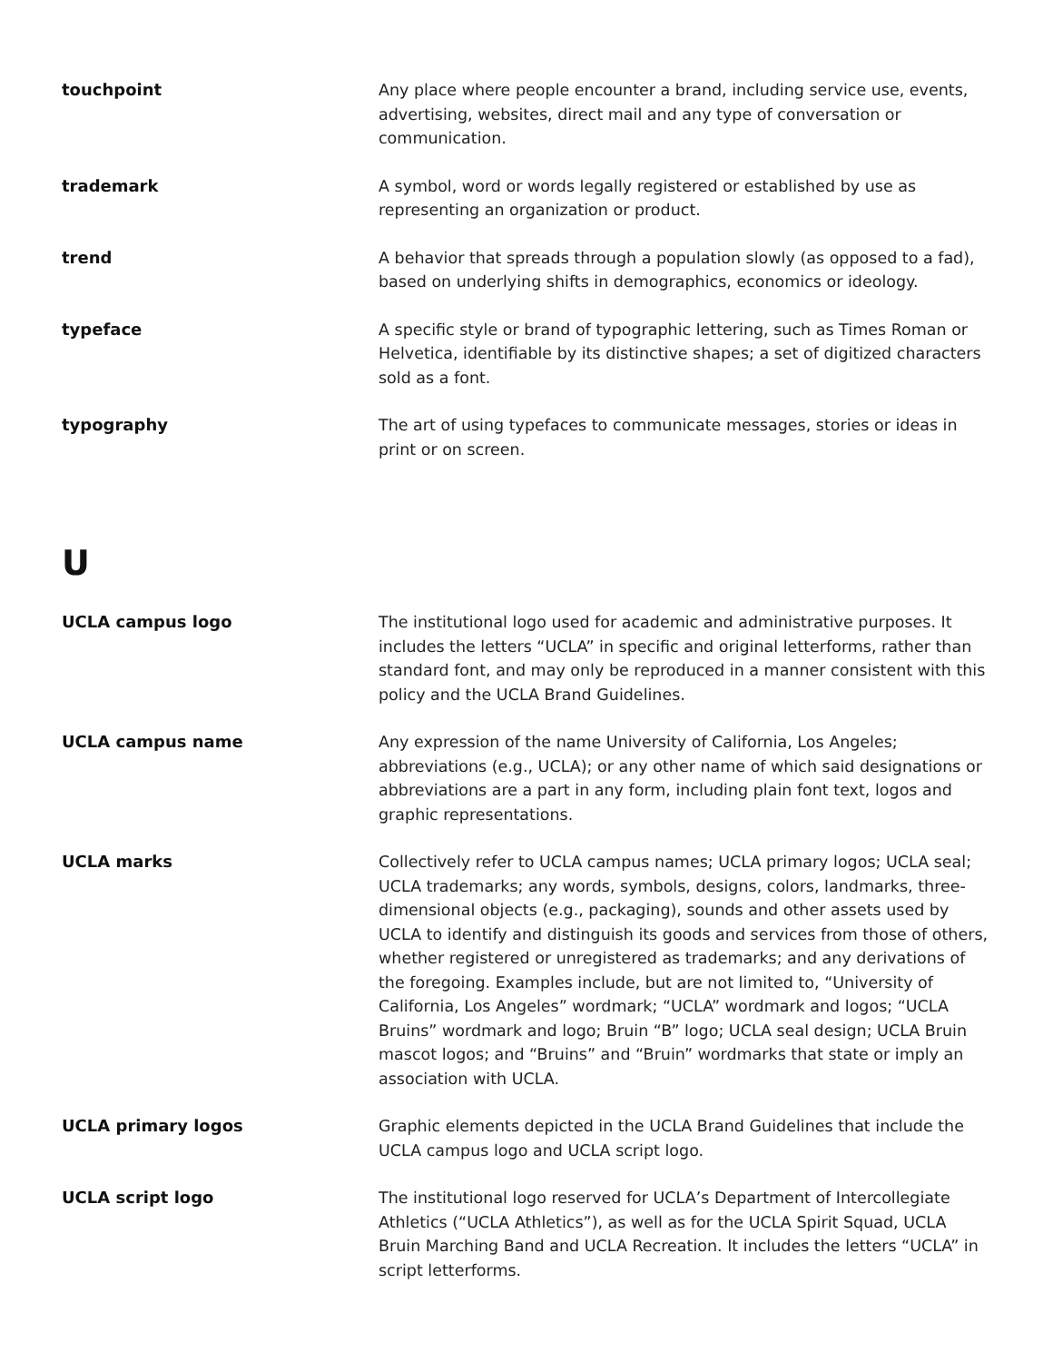touchpoint Any place where people encounter a brand, including service use, events, advertising, websites, direct mail and any type of conversation or communication.
trademark A symbol, word or words legally registered or established by use as representing an organization or product.
trend A behavior that spreads through a population slowly (as opposed to a fad), based on underlying shifts in demographics, economics or ideology.
typeface A specific style or brand of typographic lettering, such as Times Roman or Helvetica, identifiable by its distinctive shapes; a set of digitized characters sold as a font.
typography The art of using typefaces to communicate messages, stories or ideas in print or on screen.
U
UCLA campus logo The institutional logo used for academic and administrative purposes. It includes the letters “UCLA” in specific and original letterforms, rather than standard font, and may only be reproduced in a manner consistent with this policy and the UCLA Brand Guidelines.
UCLA campus name Any expression of the name University of California, Los Angeles; abbreviations (e.g., UCLA); or any other name of which said designations or abbreviations are a part in any form, including plain font text, logos and graphic representations.
UCLA marks Collectively refer to UCLA campus names; UCLA primary logos; UCLA seal; UCLA trademarks; any words, symbols, designs, colors, landmarks, three-dimensional objects (e.g., packaging), sounds and other assets used by UCLA to identify and distinguish its goods and services from those of others, whether registered or unregistered as trademarks; and any derivations of the foregoing. Examples include, but are not limited to, “University of California, Los Angeles” wordmark; “UCLA” wordmark and logos; “UCLA Bruins” wordmark and logo; Bruin “B” logo; UCLA seal design; UCLA Bruin mascot logos; and “Bruins” and “Bruin” wordmarks that state or imply an association with UCLA.
UCLA primary logos Graphic elements depicted in the UCLA Brand Guidelines that include the UCLA campus logo and UCLA script logo.
UCLA script logo The institutional logo reserved for UCLA’s Department of Intercollegiate Athletics (“UCLA Athletics”), as well as for the UCLA Spirit Squad, UCLA Bruin Marching Band and UCLA Recreation. It includes the letters “UCLA” in script letterforms.